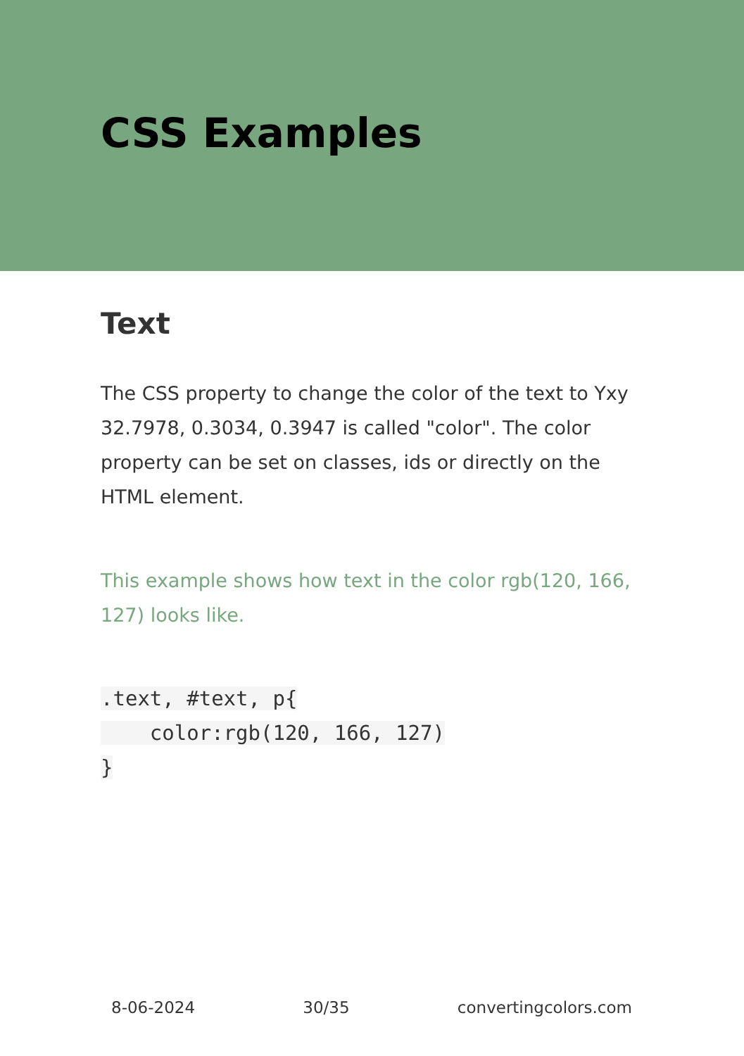CSS Examples
Text
The CSS property to change the color of the text to Yxy 32.7978, 0.3034, 0.3947 is called "color". The color property can be set on classes, ids or directly on the HTML element.
This example shows how text in the color rgb(120, 166, 127) looks like.
.text, #text, p{
    color:rgb(120, 166, 127)
}
8-06-2024 30/35 convertingcolors.com